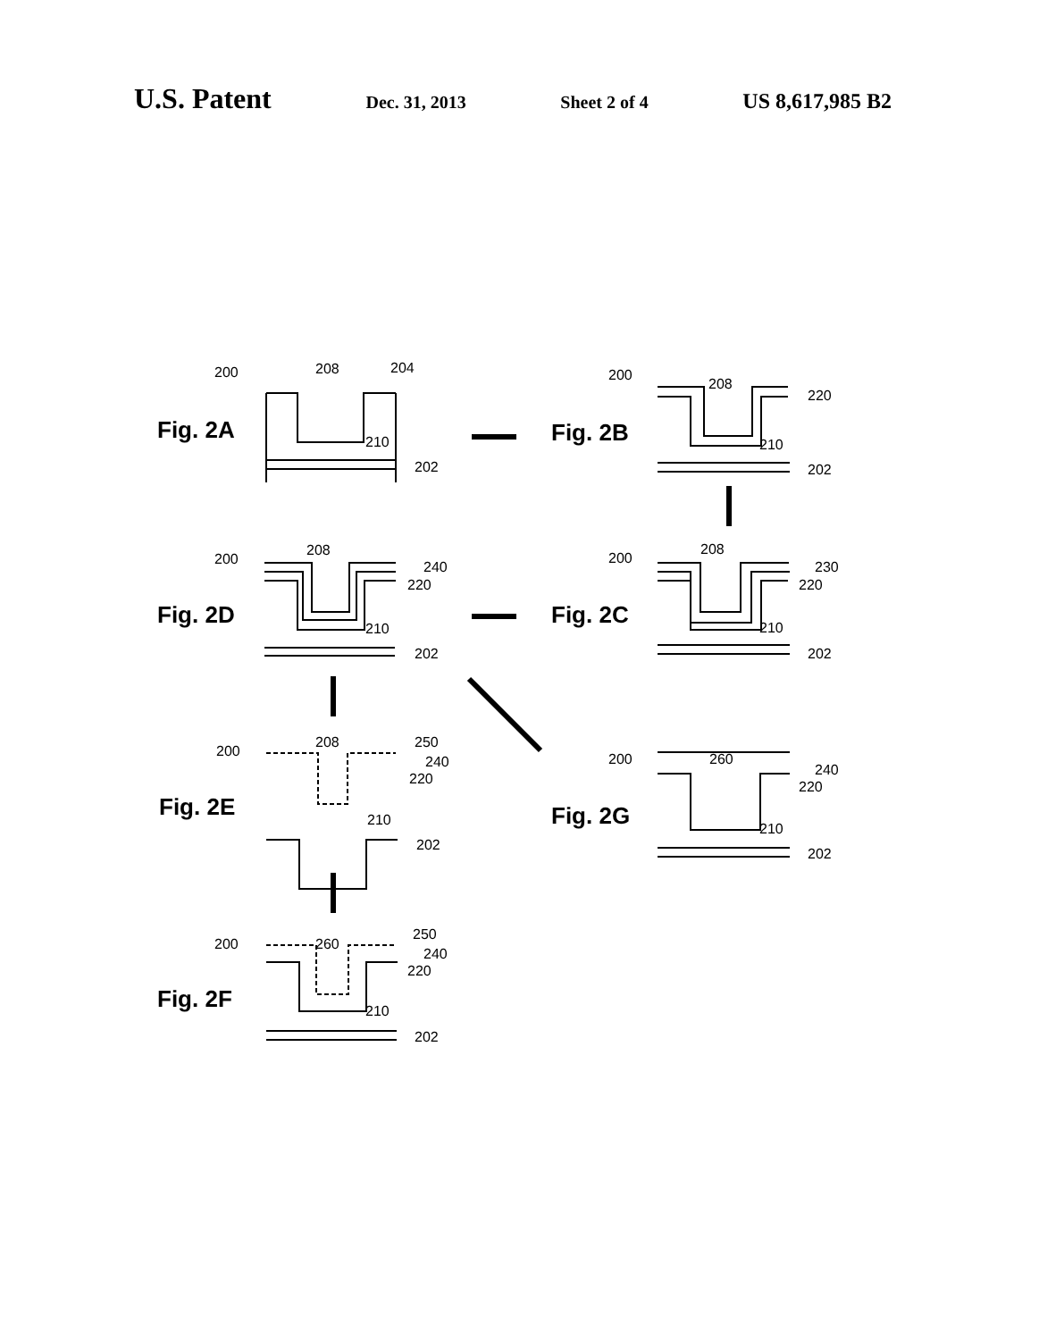U.S. Patent Dec. 31, 2013 Sheet 2 of 4 US 8,617,985 B2
Fig. 2A
Fig. 2B
Fig. 2C
Fig. 2D
Fig. 2E
Fig. 2F
Fig. 2G
200
208
204
210
202
200
208
220
210
202
200
208
230
220
210
202
200
208
240
220
210
202
200
208
250
240
220
210
202
200
260
250
240
220
210
202
200
260
240
220
210
202